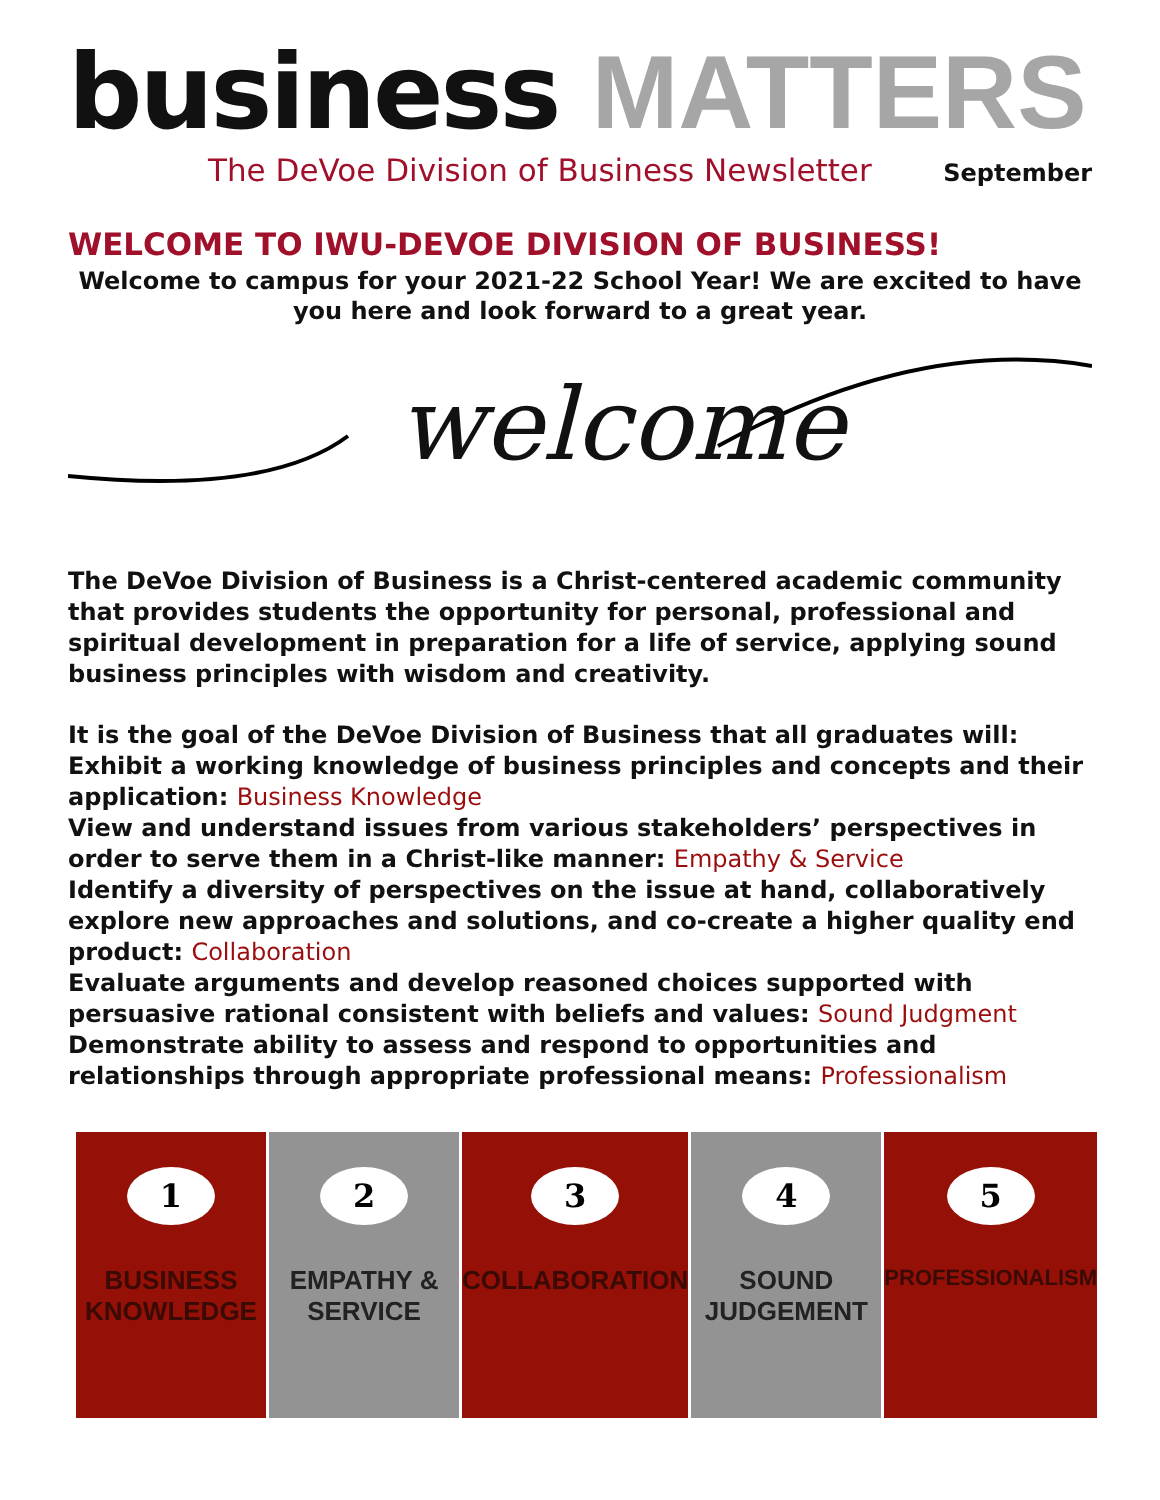business MATTERS
The DeVoe Division of Business Newsletter September
WELCOME TO IWU-DEVOE DIVISION OF BUSINESS!
Welcome to campus for your 2021-22 School Year! We are excited to have you here and look forward to a great year.
welcome
The DeVoe Division of Business is a Christ-centered academic community that provides students the opportunity for personal, professional and spiritual development in preparation for a life of service, applying sound business principles with wisdom and creativity.
It is the goal of the DeVoe Division of Business that all graduates will:
Exhibit a working knowledge of business principles and concepts and their application: Business Knowledge
View and understand issues from various stakeholders’ perspectives in order to serve them in a Christ-like manner: Empathy & Service
Identify a diversity of perspectives on the issue at hand, collaboratively explore new approaches and solutions, and co-create a higher quality end product: Collaboration
Evaluate arguments and develop reasoned choices supported with persuasive rational consistent with beliefs and values: Sound Judgment
Demonstrate ability to assess and respond to opportunities and relationships through appropriate professional means: Professionalism
1
BUSINESS
KNOWLEDGE
2
EMPATHY &
SERVICE
3
COLLABORATION
4
SOUND
JUDGEMENT
5
PROFESSIONALISM